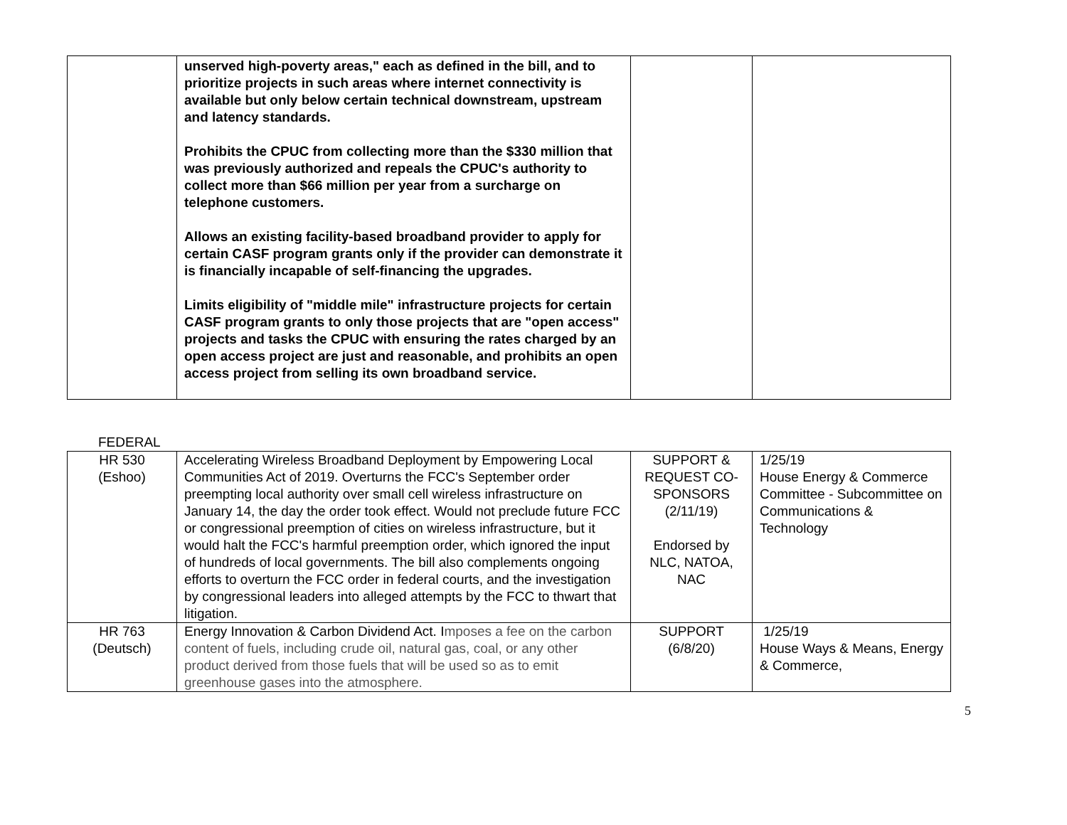| | unserved high-poverty areas," each as defined in the bill, and to prioritize projects in such areas where internet connectivity is available but only below certain technical downstream, upstream and latency standards. Prohibits the CPUC from collecting more than the $330 million that was previously authorized and repeals the CPUC's authority to collect more than $66 million per year from a surcharge on telephone customers. Allows an existing facility-based broadband provider to apply for certain CASF program grants only if the provider can demonstrate it is financially incapable of self-financing the upgrades. Limits eligibility of "middle mile" infrastructure projects for certain CASF program grants to only those projects that are "open access" projects and tasks the CPUC with ensuring the rates charged by an open access project are just and reasonable, and prohibits an open access project from selling its own broadband service. | | |
FEDERAL
| HR 530 (Eshoo) | Accelerating Wireless Broadband Deployment by Empowering Local Communities Act of 2019. Overturns the FCC's September order preempting local authority over small cell wireless infrastructure on January 14, the day the order took effect. Would not preclude future FCC or congressional preemption of cities on wireless infrastructure, but it would halt the FCC's harmful preemption order, which ignored the input of hundreds of local governments. The bill also complements ongoing efforts to overturn the FCC order in federal courts, and the investigation by congressional leaders into alleged attempts by the FCC to thwart that litigation. | SUPPORT & REQUEST CO-SPONSORS (2/11/19) Endorsed by NLC, NATOA, NAC | 1/25/19 House Energy & Commerce Committee - Subcommittee on Communications & Technology |
| HR 763 (Deutsch) | Energy Innovation & Carbon Dividend Act. I mposes a fee on the carbon content of fuels, including crude oil, natural gas, coal, or any other product derived from those fuels that will be used so as to emit greenhouse gases into the atmosphere. | SUPPORT (6/8/20) | 1/25/19 House Ways & Means, Energy & Commerce, |
5